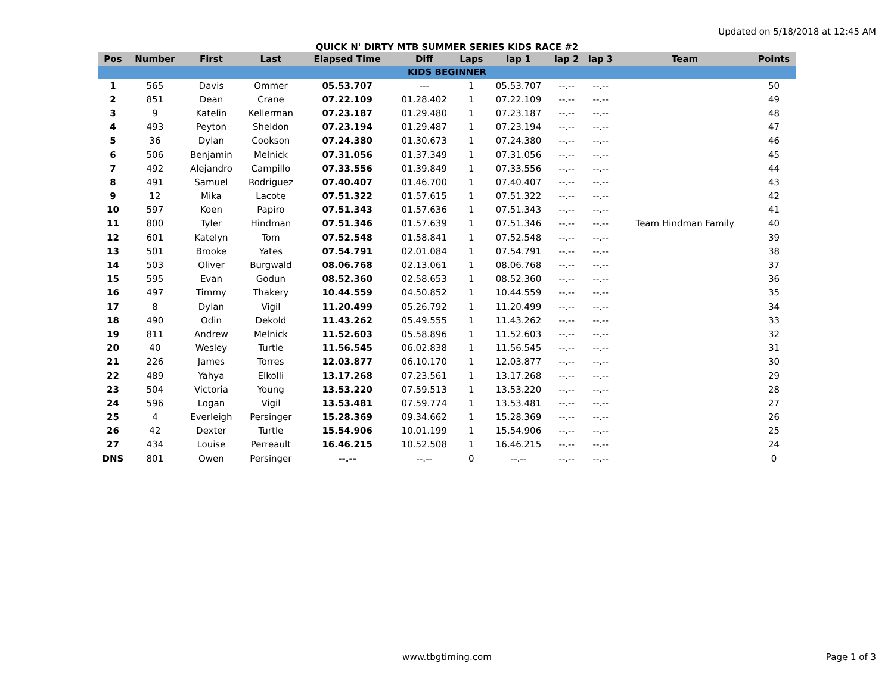Updated on 5/18/2018 at 12:45 AM
QUICK N' DIRTY MTB SUMMER SERIES KIDS RACE #2
| Pos | Number | First | Last | Elapsed Time | Diff | Laps | lap 1 | lap 2 | lap 3 | Team | Points |
| --- | --- | --- | --- | --- | --- | --- | --- | --- | --- | --- | --- |
| KIDS BEGINNER | | | | | | | | | | | |
| 1 | 565 | Davis | Ommer | 05.53.707 | --- | 1 | 05.53.707 | --.-- | --.-- | | 50 |
| 2 | 851 | Dean | Crane | 07.22.109 | 01.28.402 | 1 | 07.22.109 | --.-- | --.-- | | 49 |
| 3 | 9 | Katelin | Kellerman | 07.23.187 | 01.29.480 | 1 | 07.23.187 | --.-- | --.-- | | 48 |
| 4 | 493 | Peyton | Sheldon | 07.23.194 | 01.29.487 | 1 | 07.23.194 | --.-- | --.-- | | 47 |
| 5 | 36 | Dylan | Cookson | 07.24.380 | 01.30.673 | 1 | 07.24.380 | --.-- | --.-- | | 46 |
| 6 | 506 | Benjamin | Melnick | 07.31.056 | 01.37.349 | 1 | 07.31.056 | --.-- | --.-- | | 45 |
| 7 | 492 | Alejandro | Campillo | 07.33.556 | 01.39.849 | 1 | 07.33.556 | --.-- | --.-- | | 44 |
| 8 | 491 | Samuel | Rodriguez | 07.40.407 | 01.46.700 | 1 | 07.40.407 | --.-- | --.-- | | 43 |
| 9 | 12 | Mika | Lacote | 07.51.322 | 01.57.615 | 1 | 07.51.322 | --.-- | --.-- | | 42 |
| 10 | 597 | Koen | Papiro | 07.51.343 | 01.57.636 | 1 | 07.51.343 | --.-- | --.-- | | 41 |
| 11 | 800 | Tyler | Hindman | 07.51.346 | 01.57.639 | 1 | 07.51.346 | --.-- | --.-- | Team Hindman Family | 40 |
| 12 | 601 | Katelyn | Tom | 07.52.548 | 01.58.841 | 1 | 07.52.548 | --.-- | --.-- | | 39 |
| 13 | 501 | Brooke | Yates | 07.54.791 | 02.01.084 | 1 | 07.54.791 | --.-- | --.-- | | 38 |
| 14 | 503 | Oliver | Burgwald | 08.06.768 | 02.13.061 | 1 | 08.06.768 | --.-- | --.-- | | 37 |
| 15 | 595 | Evan | Godun | 08.52.360 | 02.58.653 | 1 | 08.52.360 | --.-- | --.-- | | 36 |
| 16 | 497 | Timmy | Thakery | 10.44.559 | 04.50.852 | 1 | 10.44.559 | --.-- | --.-- | | 35 |
| 17 | 8 | Dylan | Vigil | 11.20.499 | 05.26.792 | 1 | 11.20.499 | --.-- | --.-- | | 34 |
| 18 | 490 | Odin | Dekold | 11.43.262 | 05.49.555 | 1 | 11.43.262 | --.-- | --.-- | | 33 |
| 19 | 811 | Andrew | Melnick | 11.52.603 | 05.58.896 | 1 | 11.52.603 | --.-- | --.-- | | 32 |
| 20 | 40 | Wesley | Turtle | 11.56.545 | 06.02.838 | 1 | 11.56.545 | --.-- | --.-- | | 31 |
| 21 | 226 | James | Torres | 12.03.877 | 06.10.170 | 1 | 12.03.877 | --.-- | --.-- | | 30 |
| 22 | 489 | Yahya | Elkolli | 13.17.268 | 07.23.561 | 1 | 13.17.268 | --.-- | --.-- | | 29 |
| 23 | 504 | Victoria | Young | 13.53.220 | 07.59.513 | 1 | 13.53.220 | --.-- | --.-- | | 28 |
| 24 | 596 | Logan | Vigil | 13.53.481 | 07.59.774 | 1 | 13.53.481 | --.-- | --.-- | | 27 |
| 25 | 4 | Everleigh | Persinger | 15.28.369 | 09.34.662 | 1 | 15.28.369 | --.-- | --.-- | | 26 |
| 26 | 42 | Dexter | Turtle | 15.54.906 | 10.01.199 | 1 | 15.54.906 | --.-- | --.-- | | 25 |
| 27 | 434 | Louise | Perreault | 16.46.215 | 10.52.508 | 1 | 16.46.215 | --.-- | --.-- | | 24 |
| DNS | 801 | Owen | Persinger | --.-- | --.-- | 0 | --.-- | --.-- | --.-- | | 0 |
www.tbgtiming.com
Page 1 of 3